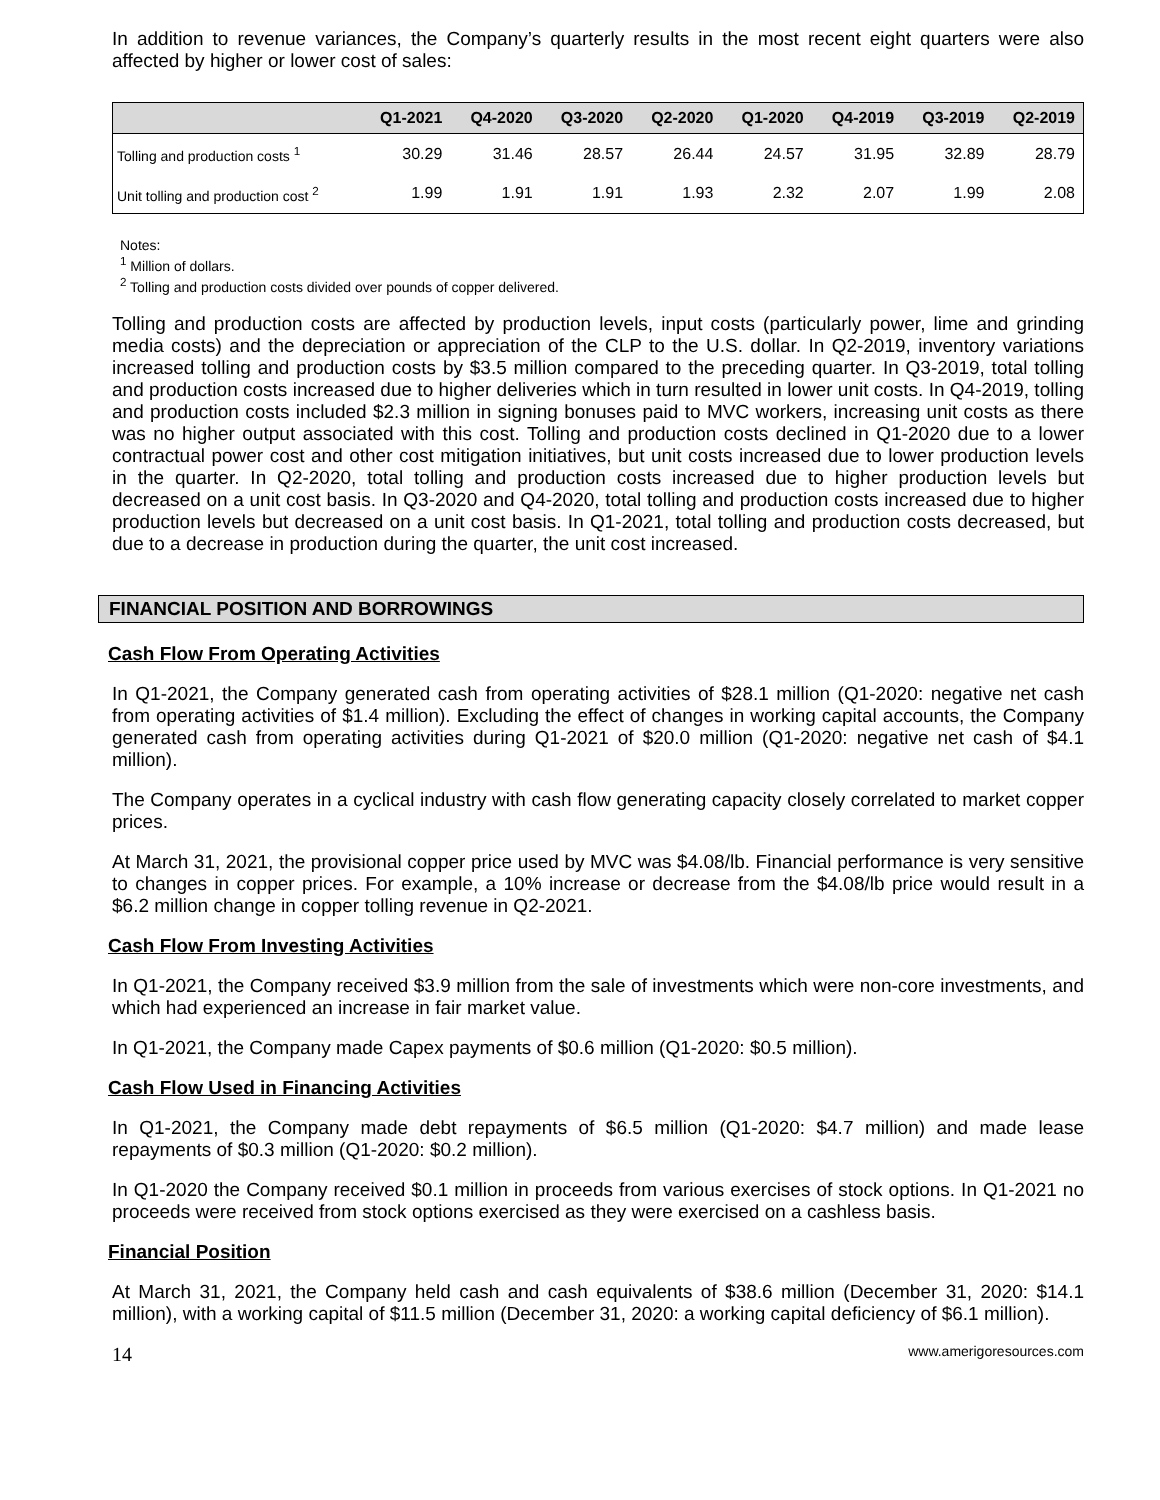In addition to revenue variances, the Company’s quarterly results in the most recent eight quarters were also affected by higher or lower cost of sales:
| | Q1-2021 | Q4-2020 | Q3-2020 | Q2-2020 | Q1-2020 | Q4-2019 | Q3-2019 | Q2-2019 |
| --- | --- | --- | --- | --- | --- | --- | --- | --- |
| Tolling and production costs <sup>1</sup> | 30.29 | 31.46 | 28.57 | 26.44 | 24.57 | 31.95 | 32.89 | 28.79 |
| Unit tolling and production cost <sup>2</sup> | 1.99 | 1.91 | 1.91 | 1.93 | 2.32 | 2.07 | 1.99 | 2.08 |
Notes:
<sup>1</sup> Million of dollars.
<sup>2</sup> Tolling and production costs divided over pounds of copper delivered.
Tolling and production costs are affected by production levels, input costs (particularly power, lime and grinding media costs) and the depreciation or appreciation of the CLP to the U.S. dollar. In Q2-2019, inventory variations increased tolling and production costs by $3.5 million compared to the preceding quarter. In Q3-2019, total tolling and production costs increased due to higher deliveries which in turn resulted in lower unit costs. In Q4-2019, tolling and production costs included $2.3 million in signing bonuses paid to MVC workers, increasing unit costs as there was no higher output associated with this cost. Tolling and production costs declined in Q1-2020 due to a lower contractual power cost and other cost mitigation initiatives, but unit costs increased due to lower production levels in the quarter. In Q2-2020, total tolling and production costs increased due to higher production levels but decreased on a unit cost basis. In Q3-2020 and Q4-2020, total tolling and production costs increased due to higher production levels but decreased on a unit cost basis. In Q1-2021, total tolling and production costs decreased, but due to a decrease in production during the quarter, the unit cost increased.
FINANCIAL POSITION AND BORROWINGS
Cash Flow From Operating Activities
In Q1-2021, the Company generated cash from operating activities of $28.1 million (Q1-2020: negative net cash from operating activities of $1.4 million). Excluding the effect of changes in working capital accounts, the Company generated cash from operating activities during Q1-2021 of $20.0 million (Q1-2020: negative net cash of $4.1 million).
The Company operates in a cyclical industry with cash flow generating capacity closely correlated to market copper prices.
At March 31, 2021, the provisional copper price used by MVC was $4.08/lb. Financial performance is very sensitive to changes in copper prices. For example, a 10% increase or decrease from the $4.08/lb price would result in a $6.2 million change in copper tolling revenue in Q2-2021.
Cash Flow From Investing Activities
In Q1-2021, the Company received $3.9 million from the sale of investments which were non-core investments, and which had experienced an increase in fair market value.
In Q1-2021, the Company made Capex payments of $0.6 million (Q1-2020: $0.5 million).
Cash Flow Used in Financing Activities
In Q1-2021, the Company made debt repayments of $6.5 million (Q1-2020: $4.7 million) and made lease repayments of $0.3 million (Q1-2020: $0.2 million).
In Q1-2020 the Company received $0.1 million in proceeds from various exercises of stock options. In Q1-2021 no proceeds were received from stock options exercised as they were exercised on a cashless basis.
Financial Position
At March 31, 2021, the Company held cash and cash equivalents of $38.6 million (December 31, 2020: $14.1 million), with a working capital of $11.5 million (December 31, 2020: a working capital deficiency of $6.1 million).
14 www.amerigoresources.com